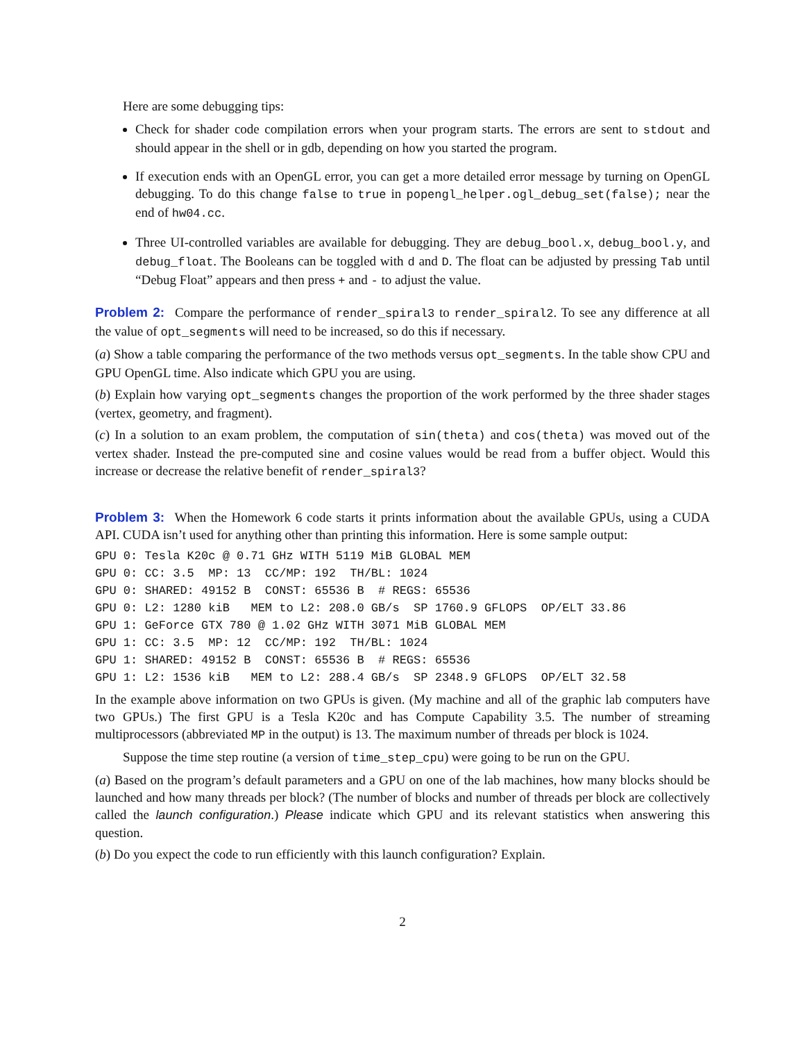Here are some debugging tips:
Check for shader code compilation errors when your program starts. The errors are sent to stdout and should appear in the shell or in gdb, depending on how you started the program.
If execution ends with an OpenGL error, you can get a more detailed error message by turning on OpenGL debugging. To do this change false to true in popengl_helper.ogl_debug_set(false); near the end of hw04.cc.
Three UI-controlled variables are available for debugging. They are debug_bool.x, debug_bool.y, and debug_float. The Booleans can be toggled with d and D. The float can be adjusted by pressing Tab until “Debug Float” appears and then press + and - to adjust the value.
Problem 2: Compare the performance of render_spiral3 to render_spiral2. To see any difference at all the value of opt_segments will need to be increased, so do this if necessary.
(a) Show a table comparing the performance of the two methods versus opt_segments. In the table show CPU and GPU OpenGL time. Also indicate which GPU you are using.
(b) Explain how varying opt_segments changes the proportion of the work performed by the three shader stages (vertex, geometry, and fragment).
(c) In a solution to an exam problem, the computation of sin(theta) and cos(theta) was moved out of the vertex shader. Instead the pre-computed sine and cosine values would be read from a buffer object. Would this increase or decrease the relative benefit of render_spiral3?
Problem 3: When the Homework 6 code starts it prints information about the available GPUs, using a CUDA API. CUDA isn’t used for anything other than printing this information. Here is some sample output:
GPU 0: Tesla K20c @ 0.71 GHz WITH 5119 MiB GLOBAL MEM
GPU 0: CC: 3.5  MP: 13  CC/MP: 192  TH/BL: 1024
GPU 0: SHARED: 49152 B  CONST: 65536 B  # REGS: 65536
GPU 0: L2: 1280 kiB   MEM to L2: 208.0 GB/s  SP 1760.9 GFLOPS  OP/ELT 33.86
GPU 1: GeForce GTX 780 @ 1.02 GHz WITH 3071 MiB GLOBAL MEM
GPU 1: CC: 3.5  MP: 12  CC/MP: 192  TH/BL: 1024
GPU 1: SHARED: 49152 B  CONST: 65536 B  # REGS: 65536
GPU 1: L2: 1536 kiB   MEM to L2: 288.4 GB/s  SP 2348.9 GFLOPS  OP/ELT 32.58
In the example above information on two GPUs is given. (My machine and all of the graphic lab computers have two GPUs.) The first GPU is a Tesla K20c and has Compute Capability 3.5. The number of streaming multiprocessors (abbreviated MP in the output) is 13. The maximum number of threads per block is 1024.
Suppose the time step routine (a version of time_step_cpu) were going to be run on the GPU.
(a) Based on the program’s default parameters and a GPU on one of the lab machines, how many blocks should be launched and how many threads per block? (The number of blocks and number of threads per block are collectively called the launch configuration.) Please indicate which GPU and its relevant statistics when answering this question.
(b) Do you expect the code to run efficiently with this launch configuration? Explain.
2